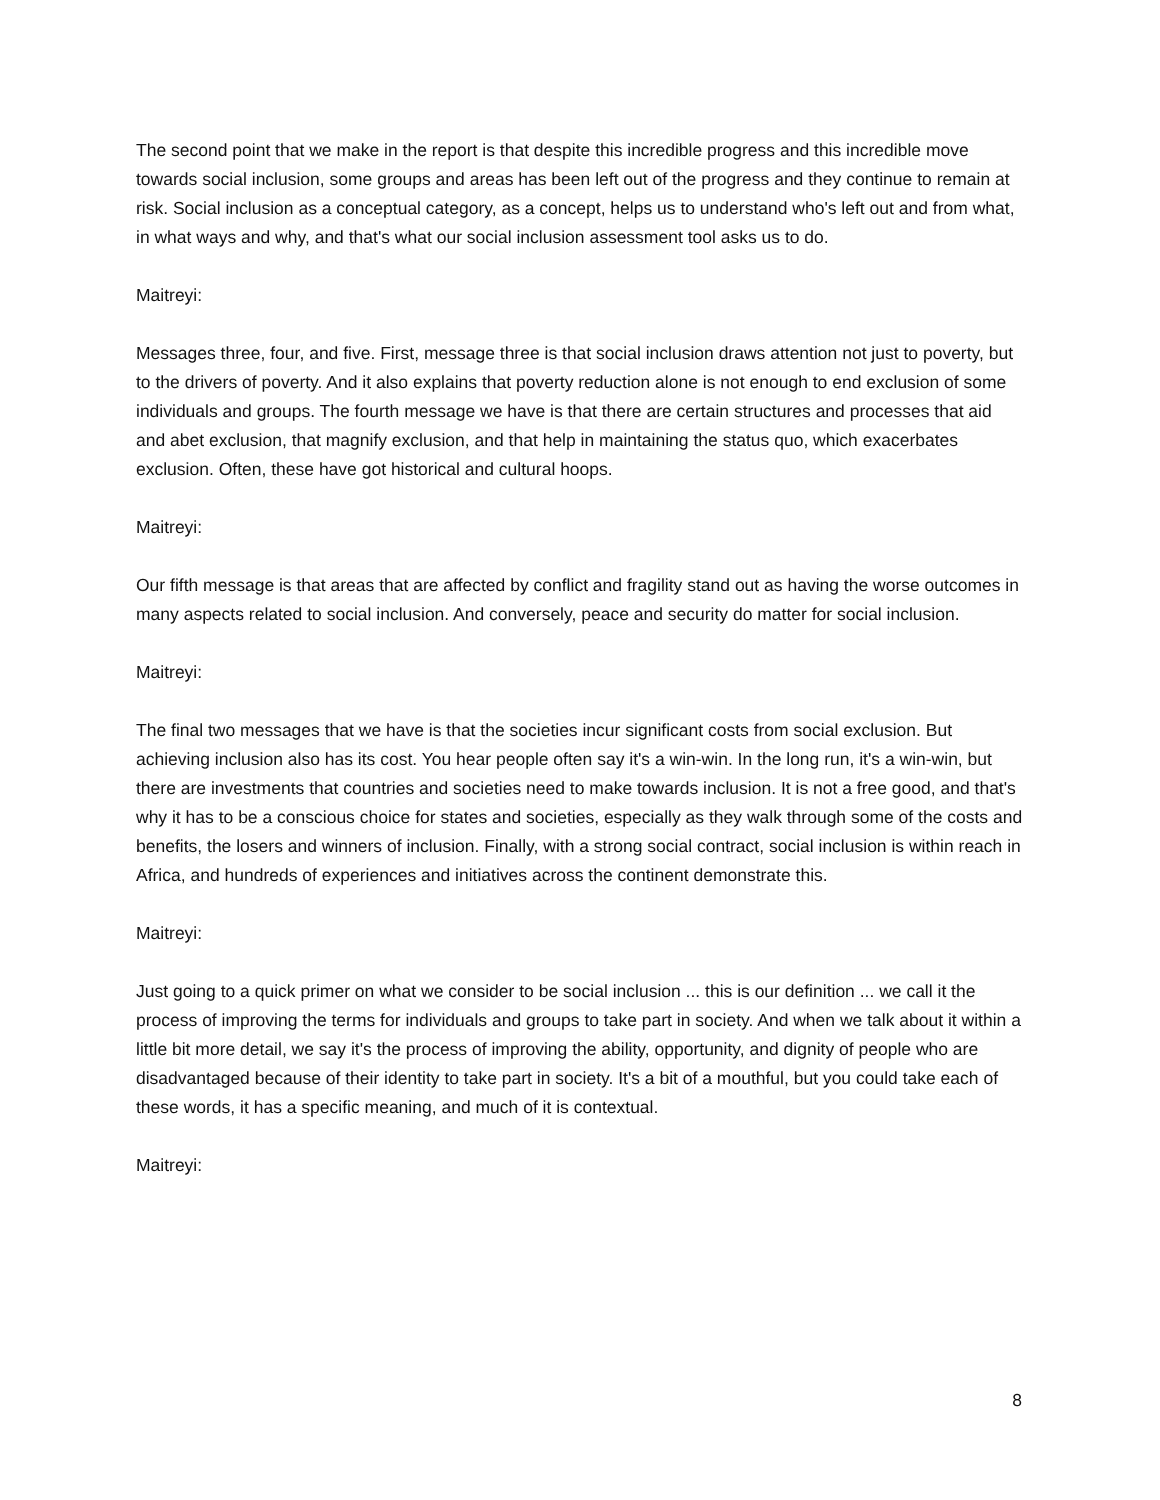The second point that we make in the report is that despite this incredible progress and this incredible move towards social inclusion, some groups and areas has been left out of the progress and they continue to remain at risk. Social inclusion as a conceptual category, as a concept, helps us to understand who's left out and from what, in what ways and why, and that's what our social inclusion assessment tool asks us to do.
Maitreyi:
Messages three, four, and five. First, message three is that social inclusion draws attention not just to poverty, but to the drivers of poverty. And it also explains that poverty reduction alone is not enough to end exclusion of some individuals and groups. The fourth message we have is that there are certain structures and processes that aid and abet exclusion, that magnify exclusion, and that help in maintaining the status quo, which exacerbates exclusion. Often, these have got historical and cultural hoops.
Maitreyi:
Our fifth message is that areas that are affected by conflict and fragility stand out as having the worse outcomes in many aspects related to social inclusion. And conversely, peace and security do matter for social inclusion.
Maitreyi:
The final two messages that we have is that the societies incur significant costs from social exclusion. But achieving inclusion also has its cost. You hear people often say it's a win-win. In the long run, it's a win-win, but there are investments that countries and societies need to make towards inclusion. It is not a free good, and that's why it has to be a conscious choice for states and societies, especially as they walk through some of the costs and benefits, the losers and winners of inclusion. Finally, with a strong social contract, social inclusion is within reach in Africa, and hundreds of experiences and initiatives across the continent demonstrate this.
Maitreyi:
Just going to a quick primer on what we consider to be social inclusion ... this is our definition ... we call it the process of improving the terms for individuals and groups to take part in society. And when we talk about it within a little bit more detail, we say it's the process of improving the ability, opportunity, and dignity of people who are disadvantaged because of their identity to take part in society. It's a bit of a mouthful, but you could take each of these words, it has a specific meaning, and much of it is contextual.
Maitreyi:
8